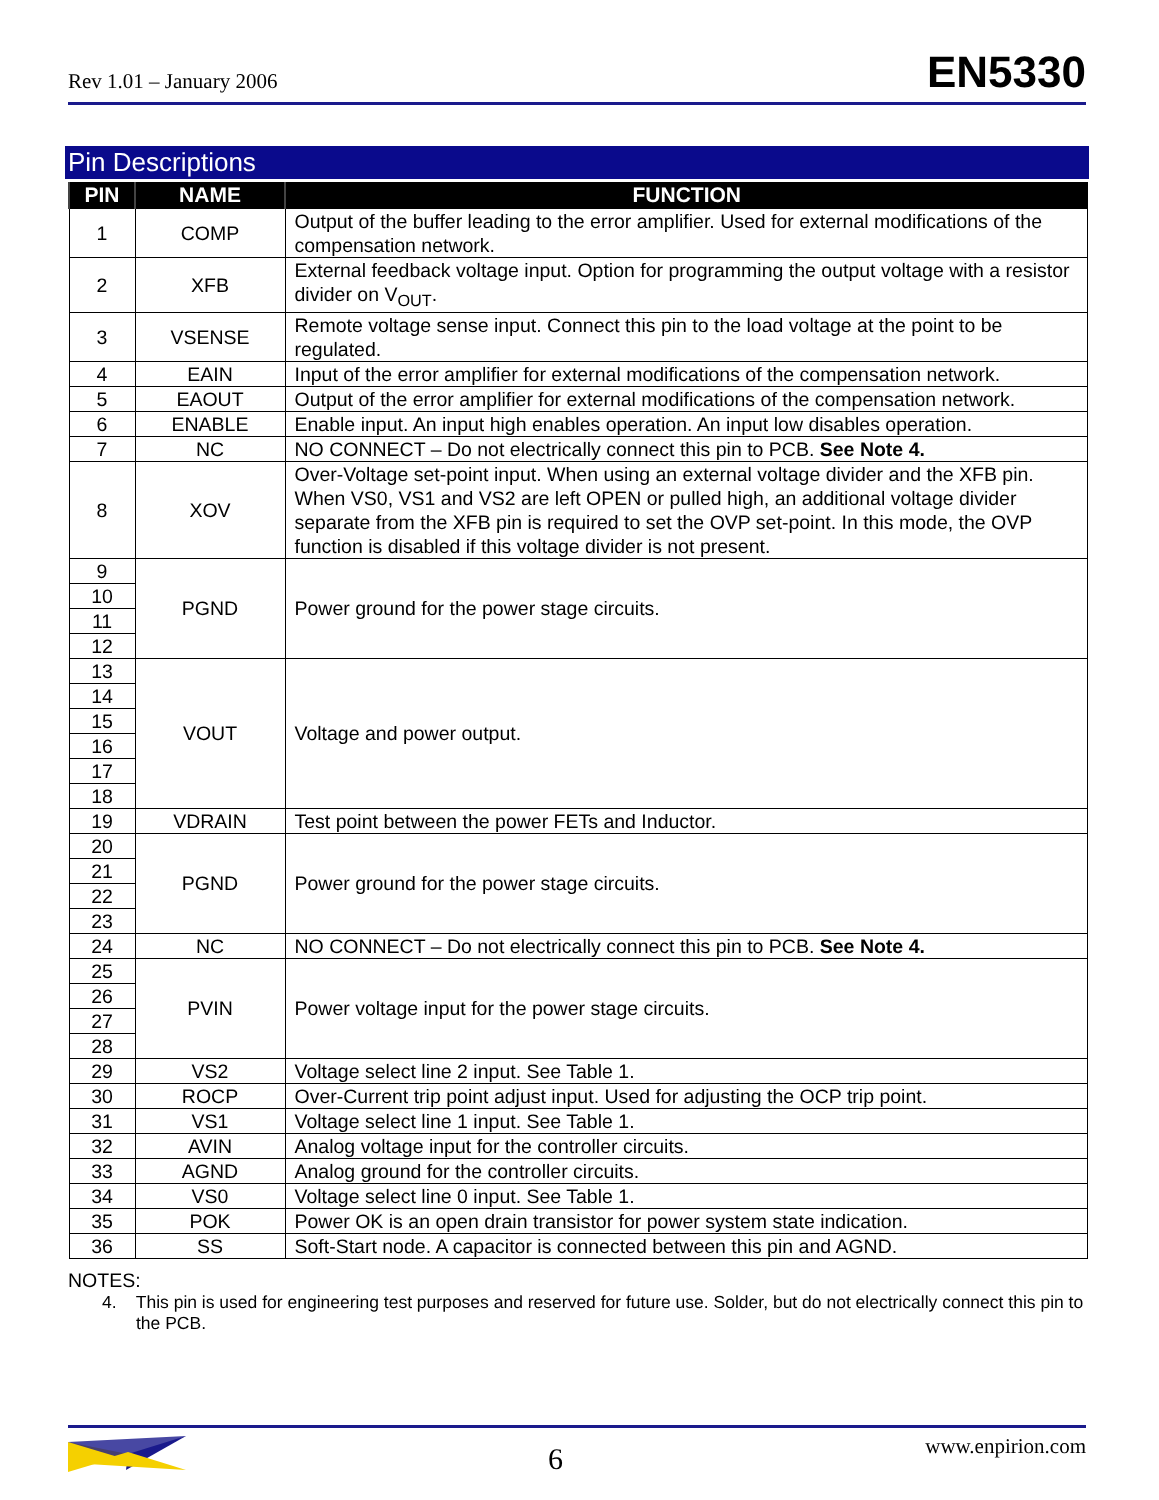Rev 1.01 – January 2006 EN5330
Pin Descriptions
| PIN | NAME | FUNCTION |
| --- | --- | --- |
| 1 | COMP | Output of the buffer leading to the error amplifier. Used for external modifications of the compensation network. |
| 2 | XFB | External feedback voltage input. Option for programming the output voltage with a resistor divider on V<sub>OUT</sub>. |
| 3 | VSENSE | Remote voltage sense input. Connect this pin to the load voltage at the point to be regulated. |
| 4 | EAIN | Input of the error amplifier for external modifications of the compensation network. |
| 5 | EAOUT | Output of the error amplifier for external modifications of the compensation network. |
| 6 | ENABLE | Enable input. An input high enables operation. An input low disables operation. |
| 7 | NC | NO CONNECT – Do not electrically connect this pin to PCB. See Note 4. |
| 8 | XOV | Over-Voltage set-point input. When using an external voltage divider and the XFB pin. When VS0, VS1 and VS2 are left OPEN or pulled high, an additional voltage divider separate from the XFB pin is required to set the OVP set-point. In this mode, the OVP function is disabled if this voltage divider is not present. |
| 9 | PGND | Power ground for the power stage circuits. |
| 10 | | |
| 11 | | |
| 12 | | |
| 13 | VOUT | Voltage and power output. |
| 14 | | |
| 15 | | |
| 16 | | |
| 17 | | |
| 18 | | |
| 19 | VDRAIN | Test point between the power FETs and Inductor. |
| 20 | PGND | Power ground for the power stage circuits. |
| 21 | | |
| 22 | | |
| 23 | | |
| 24 | NC | NO CONNECT – Do not electrically connect this pin to PCB. See Note 4. |
| 25 | PVIN | Power voltage input for the power stage circuits. |
| 26 | | |
| 27 | | |
| 28 | | |
| 29 | VS2 | Voltage select line 2 input. See Table 1. |
| 30 | ROCP | Over-Current trip point adjust input. Used for adjusting the OCP trip point. |
| 31 | VS1 | Voltage select line 1 input. See Table 1. |
| 32 | AVIN | Analog voltage input for the controller circuits. |
| 33 | AGND | Analog ground for the controller circuits. |
| 34 | VS0 | Voltage select line 0 input. See Table 1. |
| 35 | POK | Power OK is an open drain transistor for power system state indication. |
| 36 | SS | Soft-Start node. A capacitor is connected between this pin and AGND. |
NOTES:
4. This pin is used for engineering test purposes and reserved for future use. Solder, but do not electrically connect this pin to the PCB.
6 www.enpirion.com